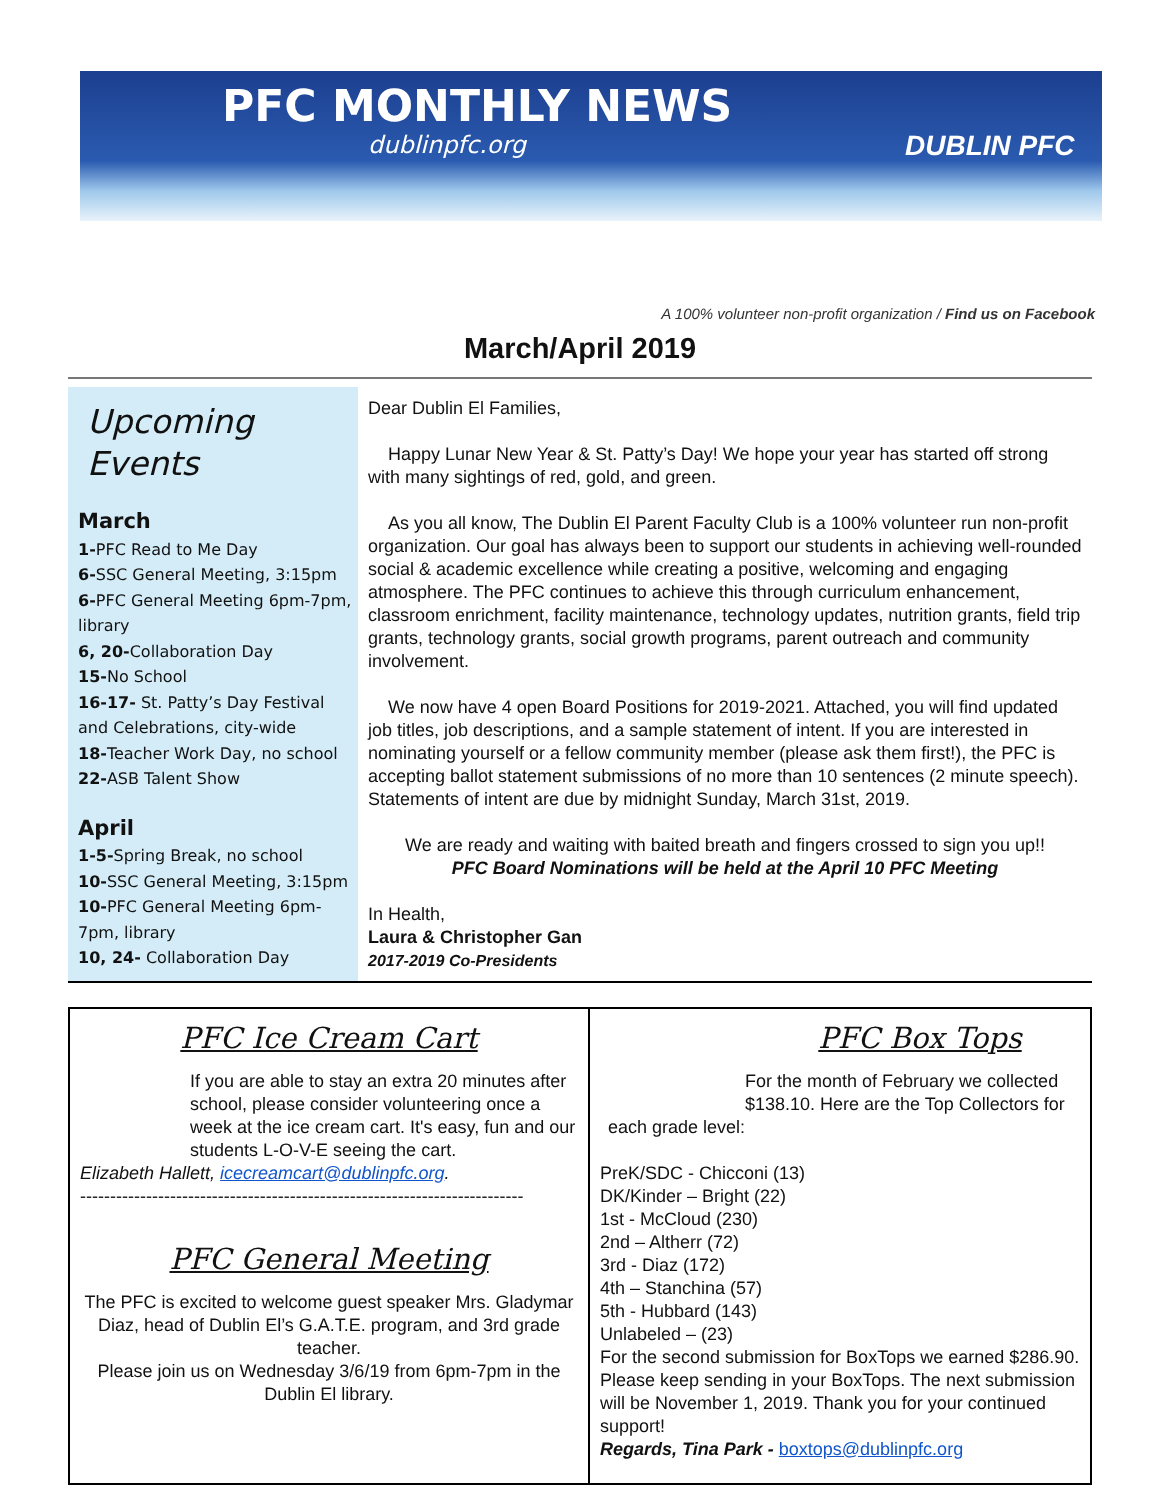PFC MONTHLY NEWS
dublinpfc.org
DUBLIN PFC
A 100% volunteer non-profit organization / Find us on Facebook
March/April 2019
Upcoming
Events
March
1-PFC Read to Me Day
6-SSC General Meeting, 3:15pm
6-PFC General Meeting 6pm-7pm, library
6, 20-Collaboration Day
15-No School
16-17- St. Patty’s Day Festival and Celebrations, city-wide
18-Teacher Work Day, no school
22-ASB Talent Show
April
1-5-Spring Break, no school
10-SSC General Meeting, 3:15pm
10-PFC General Meeting 6pm-7pm, library
10, 24- Collaboration Day
Dear Dublin El Families,
Happy Lunar New Year & St. Patty’s Day! We hope your year has started off strong with many sightings of red, gold, and green.
As you all know, The Dublin El Parent Faculty Club is a 100% volunteer run non-profit organization. Our goal has always been to support our students in achieving well-rounded social & academic excellence while creating a positive, welcoming and engaging atmosphere. The PFC continues to achieve this through curriculum enhancement, classroom enrichment, facility maintenance, technology updates, nutrition grants, field trip grants, technology grants, social growth programs, parent outreach and community involvement.
We now have 4 open Board Positions for 2019-2021. Attached, you will find updated job titles, job descriptions, and a sample statement of intent. If you are interested in nominating yourself or a fellow community member (please ask them first!), the PFC is accepting ballot statement submissions of no more than 10 sentences (2 minute speech). Statements of intent are due by midnight Sunday, March 31st, 2019.
We are ready and waiting with baited breath and fingers crossed to sign you up!!
PFC Board Nominations will be held at the April 10 PFC Meeting
In Health,
Laura & Christopher Gan
2017-2019 Co-Presidents
PFC Ice Cream Cart
If you are able to stay an extra 20 minutes after school, please consider volunteering once a week at the ice cream cart. It's easy, fun and our students L-O-V-E seeing the cart.
Elizabeth Hallett, icecreamcart@dublinpfc.org.
--------------------------------------------------------------------------
PFC General Meeting
The PFC is excited to welcome guest speaker Mrs. Gladymar Diaz, head of Dublin El’s G.A.T.E. program, and 3rd grade teacher.
Please join us on Wednesday 3/6/19 from 6pm-7pm in the Dublin El library.
PFC Box Tops
For the month of February we collected $138.10. Here are the Top Collectors for
each grade level:
PreK/SDC - Chicconi (13)
DK/Kinder – Bright (22)
1st - McCloud (230)
2nd – Altherr (72)
3rd - Diaz (172)
4th – Stanchina (57)
5th - Hubbard (143)
Unlabeled – (23)
For the second submission for BoxTops we earned $286.90. Please keep sending in your BoxTops. The next submission will be November 1, 2019. Thank you for your continued support!
Regards, Tina Park - boxtops@dublinpfc.org